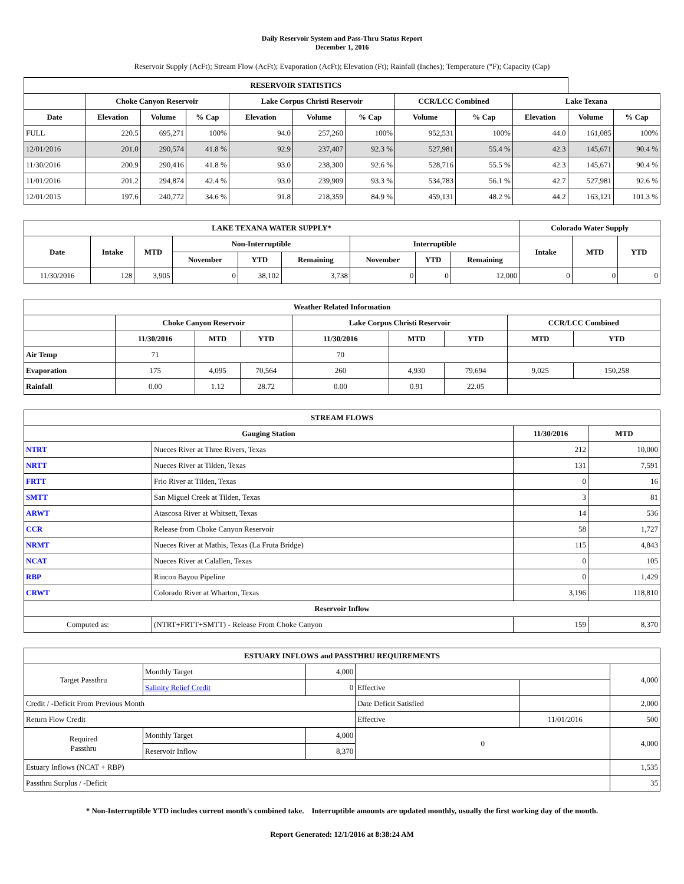Daily Reservoir System and Pass-Thru Status Report
December 1, 2016
Reservoir Supply (AcFt); Stream Flow (AcFt); Evaporation (AcFt); Elevation (Ft); Rainfall (Inches); Temperature (°F); Capacity (Cap)
| RESERVOIR STATISTICS | | | | | | | | | | | |
| --- | --- | --- | --- | --- | --- | --- | --- | --- | --- | --- | --- |
| | Choke Canyon Reservoir | | | Lake Corpus Christi Reservoir | | | CCR/LCC Combined | | Lake Texana | | |
| Date | Elevation | Volume | % Cap | Elevation | Volume | % Cap | Volume | % Cap | Elevation | Volume | % Cap |
| FULL | 220.5 | 695,271 | 100% | 94.0 | 257,260 | 100% | 952,531 | 100% | 44.0 | 161,085 | 100% |
| 12/01/2016 | 201.0 | 290,574 | 41.8 % | 92.9 | 237,407 | 92.3 % | 527,981 | 55.4 % | 42.3 | 145,671 | 90.4 % |
| 11/30/2016 | 200.9 | 290,416 | 41.8 % | 93.0 | 238,300 | 92.6 % | 528,716 | 55.5 % | 42.3 | 145,671 | 90.4 % |
| 11/01/2016 | 201.2 | 294,874 | 42.4 % | 93.0 | 239,909 | 93.3 % | 534,783 | 56.1 % | 42.7 | 527,981 | 92.6 % |
| 12/01/2015 | 197.6 | 240,772 | 34.6 % | 91.8 | 218,359 | 84.9 % | 459,131 | 48.2 % | 44.2 | 163,121 | 101.3 % |
| LAKE TEXANA WATER SUPPLY* | | | | | | | | | Colorado Water Supply | | |
| --- | --- | --- | --- | --- | --- | --- | --- | --- | --- | --- | --- |
| Date | Intake | MTD | Non-Interruptible | | | Interruptible | | | Intake | MTD | YTD |
| | | | November | YTD | Remaining | November | YTD | Remaining | | | |
| 11/30/2016 | 128 | 3,905 | 0 | 38,102 | 3,738 | 0 | 0 | 12,000 | 0 | 0 | 0 |
| Weather Related Information | | | | | | | | |
| --- | --- | --- | --- | --- | --- | --- | --- | --- |
| | Choke Canyon Reservoir | | | Lake Corpus Christi Reservoir | | | CCR/LCC Combined | |
| | 11/30/2016 | MTD | YTD | 11/30/2016 | MTD | YTD | MTD | YTD |
| Air Temp | 71 | | | 70 | | | | |
| Evaporation | 175 | 4,095 | 70,564 | 260 | 4,930 | 79,694 | 9,025 | 150,258 |
| Rainfall | 0.00 | 1.12 | 28.72 | 0.00 | 0.91 | 22.05 | | |
| STREAM FLOWS | | | |
| --- | --- | --- | --- |
| Gauging Station | | 11/30/2016 | MTD |
| NTRT | Nueces River at Three Rivers, Texas | 212 | 10,000 |
| NRTT | Nueces River at Tilden, Texas | 131 | 7,591 |
| FRTT | Frio River at Tilden, Texas | 0 | 16 |
| SMTT | San Miguel Creek at Tilden, Texas | 3 | 81 |
| ARWT | Atascosa River at Whitsett, Texas | 14 | 536 |
| CCR | Release from Choke Canyon Reservoir | 58 | 1,727 |
| NRMT | Nueces River at Mathis, Texas (La Fruta Bridge) | 115 | 4,843 |
| NCAT | Nueces River at Calallen, Texas | 0 | 105 |
| RBP | Rincon Bayou Pipeline | 0 | 1,429 |
| CRWT | Colorado River at Wharton, Texas | 3,196 | 118,810 |
| Reservoir Inflow | | | |
| Computed as: | (NTRT+FRTT+SMTT) - Release From Choke Canyon | 159 | 8,370 |
| ESTUARY INFLOWS and PASSTHRU REQUIREMENTS | | | | | |
| --- | --- | --- | --- | --- | --- |
| Target Passthru | Monthly Target | 4,000 | | | 4,000 |
| | Salinity Relief Credit | 0 | Effective | | |
| Credit / -Deficit From Previous Month | | | Date Deficit Satisfied | | 2,000 |
| Return Flow Credit | | | Effective | 11/01/2016 | 500 |
| Required Passthru | Monthly Target | 4,000 | 0 | | 4,000 |
| | Reservoir Inflow | 8,370 | | | |
| Estuary Inflows (NCAT + RBP) | | | | | 1,535 |
| Passthru Surplus / -Deficit | | | | | 35 |
* Non-Interruptible YTD includes current month's combined take. Interruptible amounts are updated monthly, usually the first working day of the month.
Report Generated: 12/1/2016 at 8:38:24 AM